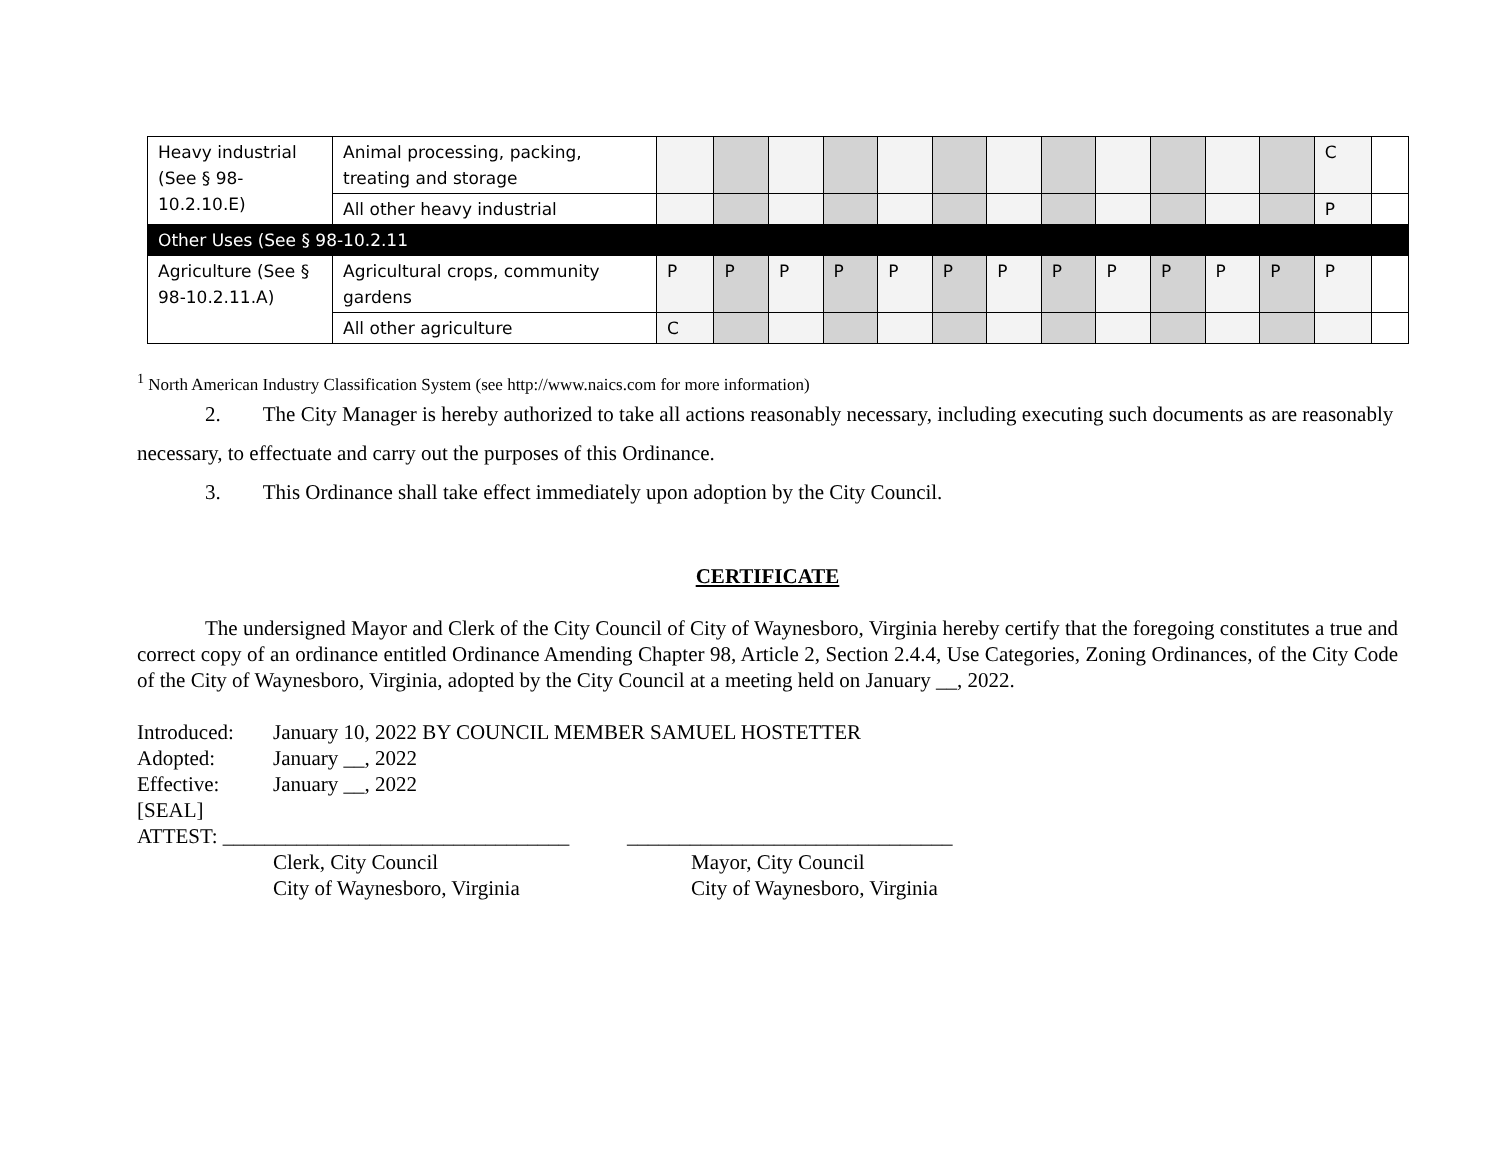| Heavy industrial (See § 98-10.2.10.E) | Animal processing, packing, treating and storage | | | | | | | | | | | | | C | |
| | All other heavy industrial | | | | | | | | | | | | | P | |
| Other Uses (See § 98-10.2.11 | | | | | | | | | | | | | | | |
| Agriculture (See § 98-10.2.11.A) | Agricultural crops, community gardens | P | P | P | P | P | P | P | P | P | P | P | P | P | |
| | All other agriculture | C | | | | | | | | | | | | | |
<sup>1</sup> North American Industry Classification System (see http://www.naics.com for more information)
2. The City Manager is hereby authorized to take all actions reasonably necessary, including executing such documents as are reasonably necessary, to effectuate and carry out the purposes of this Ordinance.
3. This Ordinance shall take effect immediately upon adoption by the City Council.
CERTIFICATE
The undersigned Mayor and Clerk of the City Council of City of Waynesboro, Virginia hereby certify that the foregoing constitutes a true and correct copy of an ordinance entitled Ordinance Amending Chapter 98, Article 2, Section 2.4.4, Use Categories, Zoning Ordinances, of the City Code of the City of Waynesboro, Virginia, adopted by the City Council at a meeting held on January __, 2022.
Introduced: January 10, 2022 BY COUNCIL MEMBER SAMUEL HOSTETTER
Adopted: January __, 2022
Effective: January __, 2022
[SEAL]
ATTEST: _________________________________ _______________________________
Clerk, City Council Mayor, City Council
City of Waynesboro, Virginia City of Waynesboro, Virginia